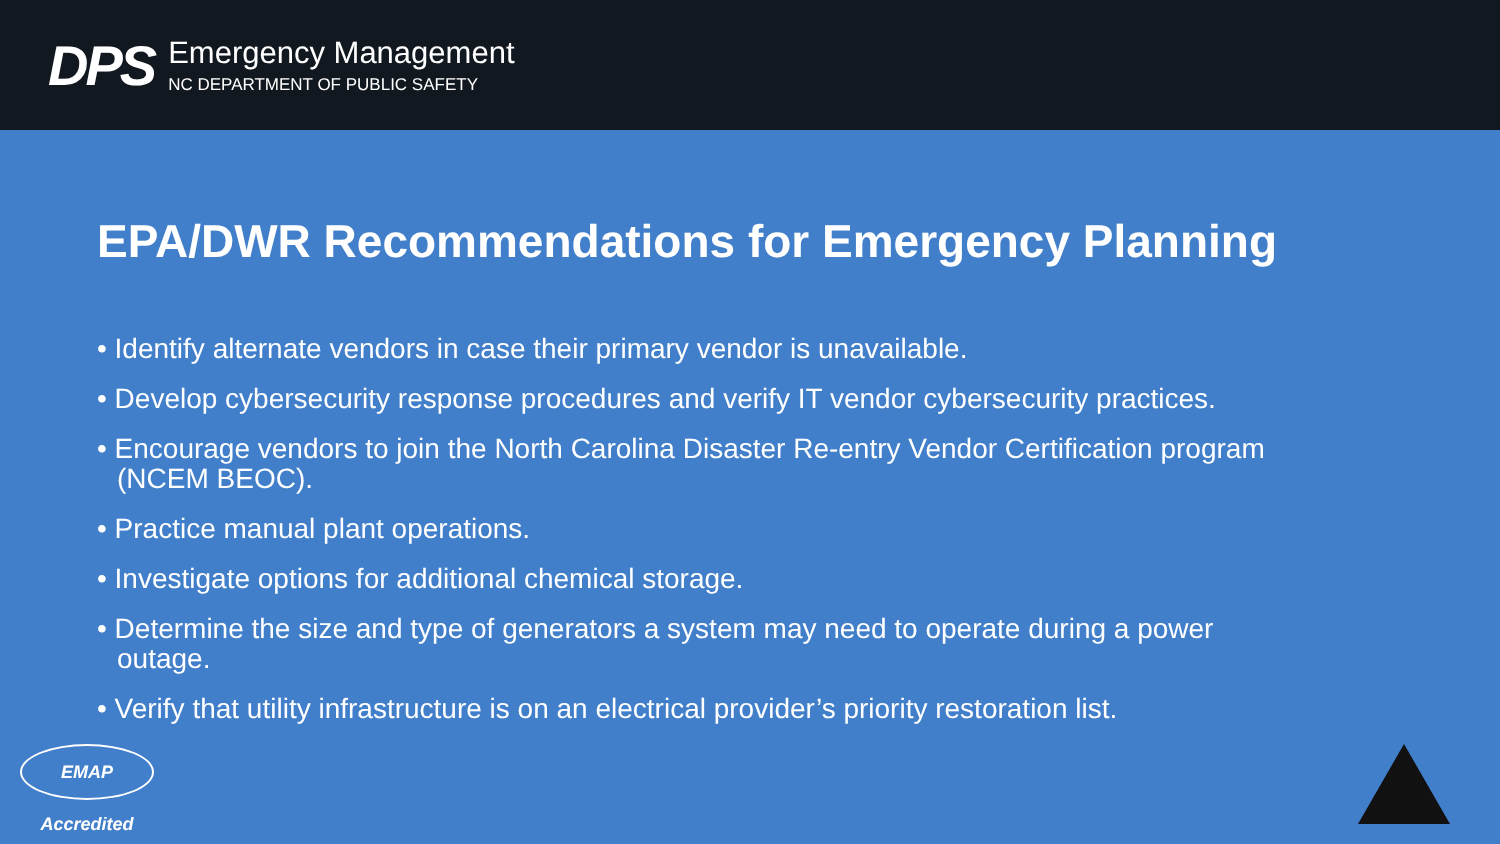DPS
Emergency Management
NC DEPARTMENT OF PUBLIC SAFETY
EPA/DWR Recommendations for Emergency Planning
• Identify alternate vendors in case their primary vendor is unavailable.
• Develop cybersecurity response procedures and verify IT vendor cybersecurity practices.
• Encourage vendors to join the North Carolina Disaster Re-entry Vendor Certification program (NCEM BEOC).
• Practice manual plant operations.
• Investigate options for additional chemical storage.
• Determine the size and type of generators a system may need to operate during a power outage.
• Verify that utility infrastructure is on an electrical provider’s priority restoration list.
EMAP Accredited